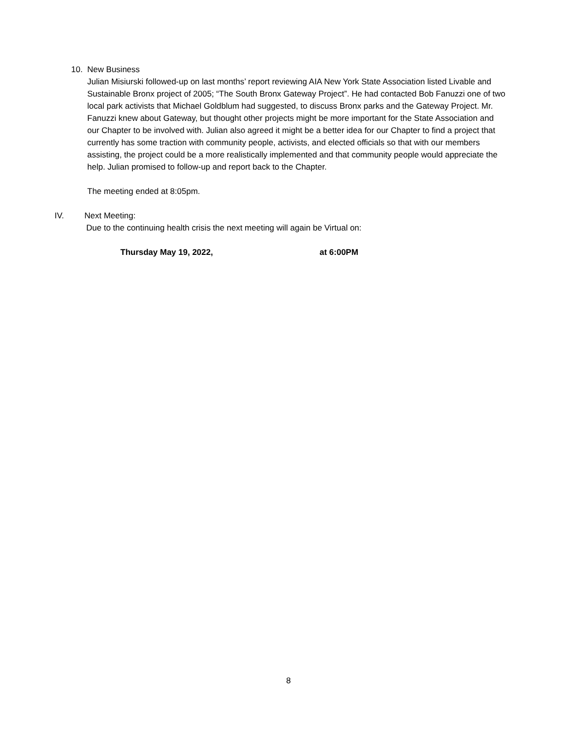10. New Business
Julian Misiurski followed-up on last months’ report reviewing AIA New York State Association listed Livable and Sustainable Bronx project of 2005; “The South Bronx Gateway Project”. He had contacted Bob Fanuzzi one of two local park activists that Michael Goldblum had suggested, to discuss Bronx parks and the Gateway Project. Mr. Fanuzzi knew about Gateway, but thought other projects might be more important for the State Association and our Chapter to be involved with. Julian also agreed it might be a better idea for our Chapter to find a project that currently has some traction with community people, activists, and elected officials so that with our members assisting, the project could be a more realistically implemented and that community people would appreciate the help. Julian promised to follow-up and report back to the Chapter.
The meeting ended at 8:05pm.
IV. Next Meeting:
Due to the continuing health crisis the next meeting will again be Virtual on:
Thursday May 19, 2022, at 6:00PM
8